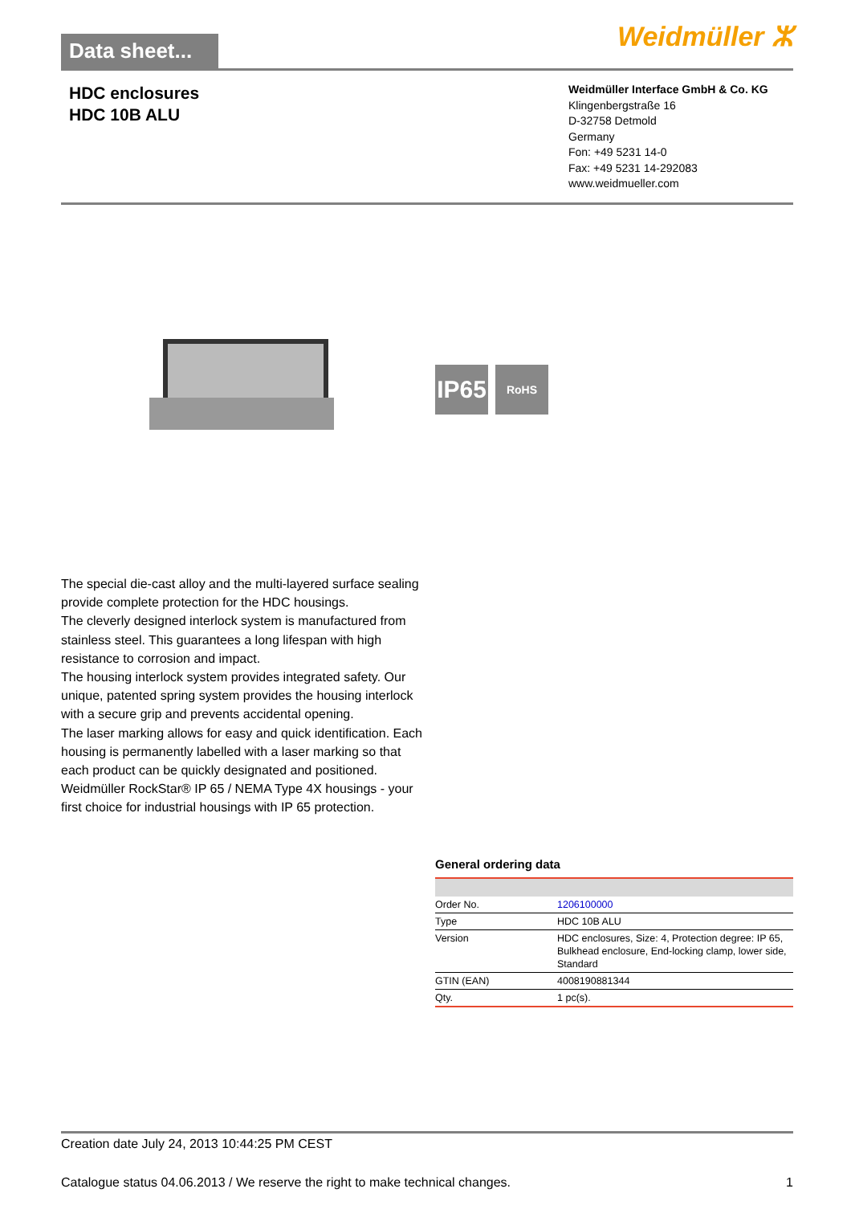Data sheet...
Weidmüller ⵣ
HDC enclosures
HDC 10B ALU
Weidmüller Interface GmbH & Co. KG
Klingenbergstraße 16
D-32758 Detmold
Germany
Fon: +49 5231 14-0
Fax: +49 5231 14-292083
www.weidmueller.com
IP65 RoHS
The special die-cast alloy and the multi-layered surface sealing provide complete protection for the HDC housings.
The cleverly designed interlock system is manufactured from stainless steel. This guarantees a long lifespan with high resistance to corrosion and impact.
The housing interlock system provides integrated safety. Our unique, patented spring system provides the housing interlock with a secure grip and prevents accidental opening.
The laser marking allows for easy and quick identification. Each housing is permanently labelled with a laser marking so that each product can be quickly designated and positioned.
Weidmüller RockStar® IP 65 / NEMA Type 4X housings - your first choice for industrial housings with IP 65 protection.
General ordering data
| Order No. | 1206100000 |
| Type | HDC 10B ALU |
| Version | HDC enclosures, Size: 4, Protection degree: IP 65, Bulkhead enclosure, End-locking clamp, lower side, Standard |
| GTIN (EAN) | 4008190881344 |
| Qty. | 1 pc(s). |
Creation date July 24, 2013 10:44:25 PM CEST
Catalogue status 04.06.2013 / We reserve the right to make technical changes. 1